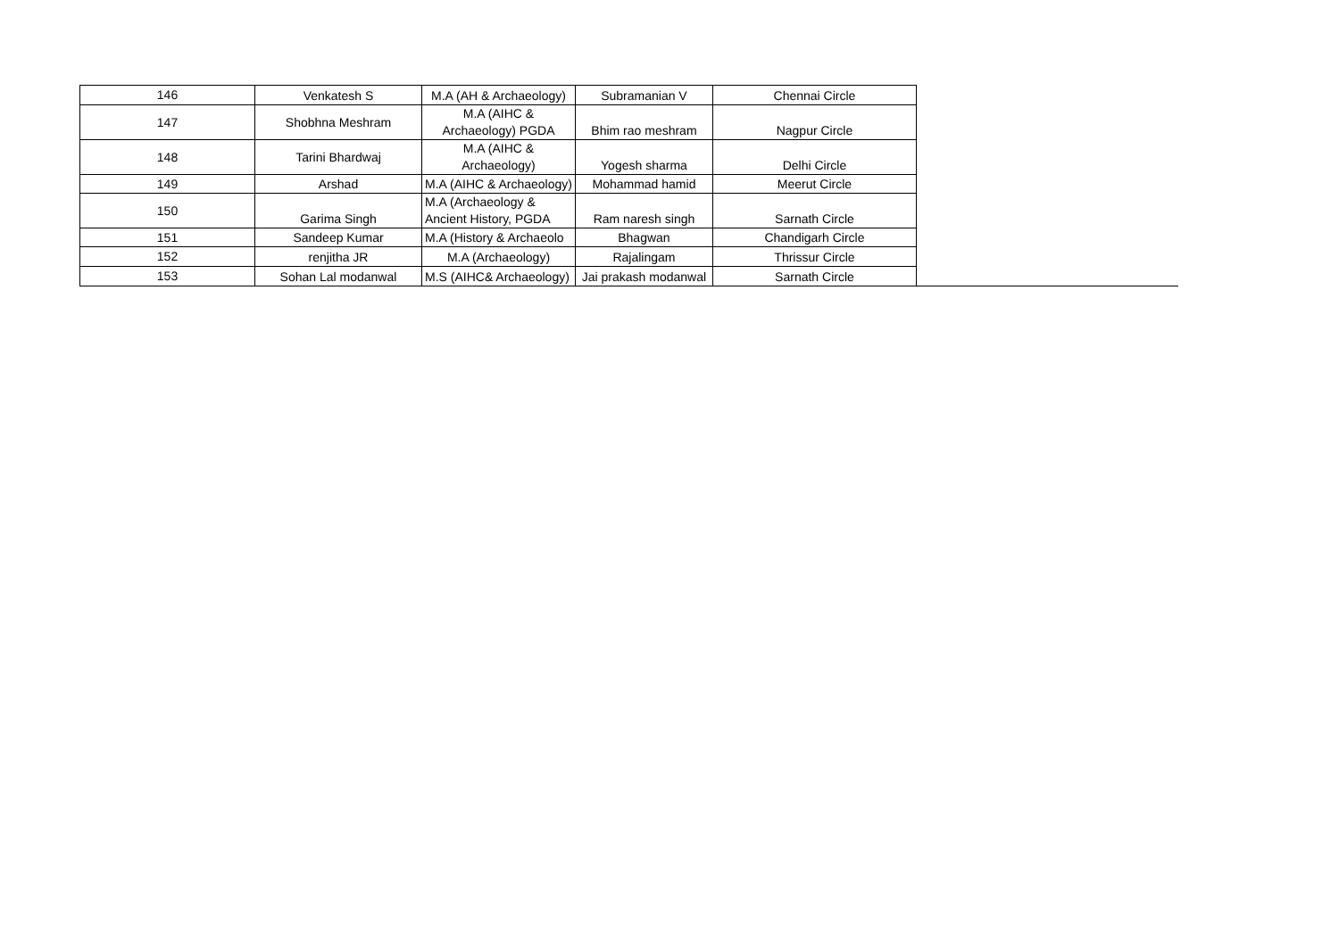| 146 | Venkatesh S | M.A (AH & Archaeology) | Subramanian V | Chennai Circle |
| 147 | Shobhna Meshram | M.A (AIHC & Archaeology) PGDA | Bhim rao meshram | Nagpur Circle |
| 148 | Tarini Bhardwaj | M.A (AIHC & Archaeology) | Yogesh sharma | Delhi Circle |
| 149 | Arshad | M.A (AIHC & Archaeology) | Mohammad hamid | Meerut Circle |
| 150 | Garima Singh | M.A (Archaeology & Ancient History, PGDA | Ram naresh singh | Sarnath Circle |
| 151 | Sandeep Kumar | M.A (History & Archaeolo | Bhagwan | Chandigarh Circle |
| 152 | renjitha JR | M.A (Archaeology) | Rajalingam | Thrissur Circle |
| 153 | Sohan Lal modanwal | M.S (AIHC& Archaeology) | Jai prakash modanwal | Sarnath Circle |